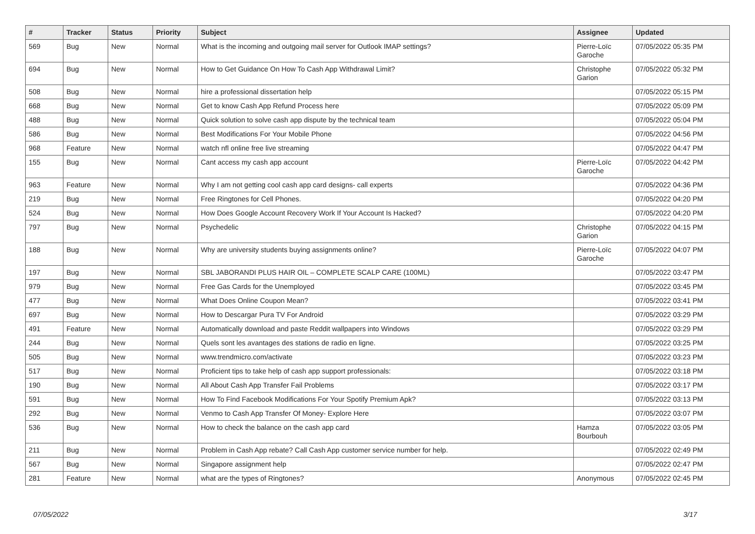| # | Tracker | Status | Priority | Subject | Assignee | Updated |
| --- | --- | --- | --- | --- | --- | --- |
| 569 | Bug | New | Normal | What is the incoming and outgoing mail server for Outlook IMAP settings? | Pierre-Loïc Garoche | 07/05/2022 05:35 PM |
| 694 | Bug | New | Normal | How to Get Guidance On How To Cash App Withdrawal Limit? | Christophe Garion | 07/05/2022 05:32 PM |
| 508 | Bug | New | Normal | hire a professional dissertation help | | 07/05/2022 05:15 PM |
| 668 | Bug | New | Normal | Get to know Cash App Refund Process here | | 07/05/2022 05:09 PM |
| 488 | Bug | New | Normal | Quick solution to solve cash app dispute by the technical team | | 07/05/2022 05:04 PM |
| 586 | Bug | New | Normal | Best Modifications For Your Mobile Phone | | 07/05/2022 04:56 PM |
| 968 | Feature | New | Normal | watch nfl online free live streaming | | 07/05/2022 04:47 PM |
| 155 | Bug | New | Normal | Cant access my cash app account | Pierre-Loïc Garoche | 07/05/2022 04:42 PM |
| 963 | Feature | New | Normal | Why I am not getting cool cash app card designs- call experts | | 07/05/2022 04:36 PM |
| 219 | Bug | New | Normal | Free Ringtones for Cell Phones. | | 07/05/2022 04:20 PM |
| 524 | Bug | New | Normal | How Does Google Account Recovery Work If Your Account Is Hacked? | | 07/05/2022 04:20 PM |
| 797 | Bug | New | Normal | Psychedelic | Christophe Garion | 07/05/2022 04:15 PM |
| 188 | Bug | New | Normal | Why are university students buying assignments online? | Pierre-Loïc Garoche | 07/05/2022 04:07 PM |
| 197 | Bug | New | Normal | SBL JABORANDI PLUS HAIR OIL – COMPLETE SCALP CARE (100ML) | | 07/05/2022 03:47 PM |
| 979 | Bug | New | Normal | Free Gas Cards for the Unemployed | | 07/05/2022 03:45 PM |
| 477 | Bug | New | Normal | What Does Online Coupon Mean? | | 07/05/2022 03:41 PM |
| 697 | Bug | New | Normal | How to Descargar Pura TV For Android | | 07/05/2022 03:29 PM |
| 491 | Feature | New | Normal | Automatically download and paste Reddit wallpapers into Windows | | 07/05/2022 03:29 PM |
| 244 | Bug | New | Normal | Quels sont les avantages des stations de radio en ligne. | | 07/05/2022 03:25 PM |
| 505 | Bug | New | Normal | www.trendmicro.com/activate | | 07/05/2022 03:23 PM |
| 517 | Bug | New | Normal | Proficient tips to take help of cash app support professionals: | | 07/05/2022 03:18 PM |
| 190 | Bug | New | Normal | All About Cash App Transfer Fail Problems | | 07/05/2022 03:17 PM |
| 591 | Bug | New | Normal | How To Find Facebook Modifications For Your Spotify Premium Apk? | | 07/05/2022 03:13 PM |
| 292 | Bug | New | Normal | Venmo to Cash App Transfer Of Money- Explore Here | | 07/05/2022 03:07 PM |
| 536 | Bug | New | Normal | How to check the balance on the cash app card | Hamza Bourbouh | 07/05/2022 03:05 PM |
| 211 | Bug | New | Normal | Problem in Cash App rebate? Call Cash App customer service number for help. | | 07/05/2022 02:49 PM |
| 567 | Bug | New | Normal | Singapore assignment help | | 07/05/2022 02:47 PM |
| 281 | Feature | New | Normal | what are the types of Ringtones? | Anonymous | 07/05/2022 02:45 PM |
07/05/2022 3/17